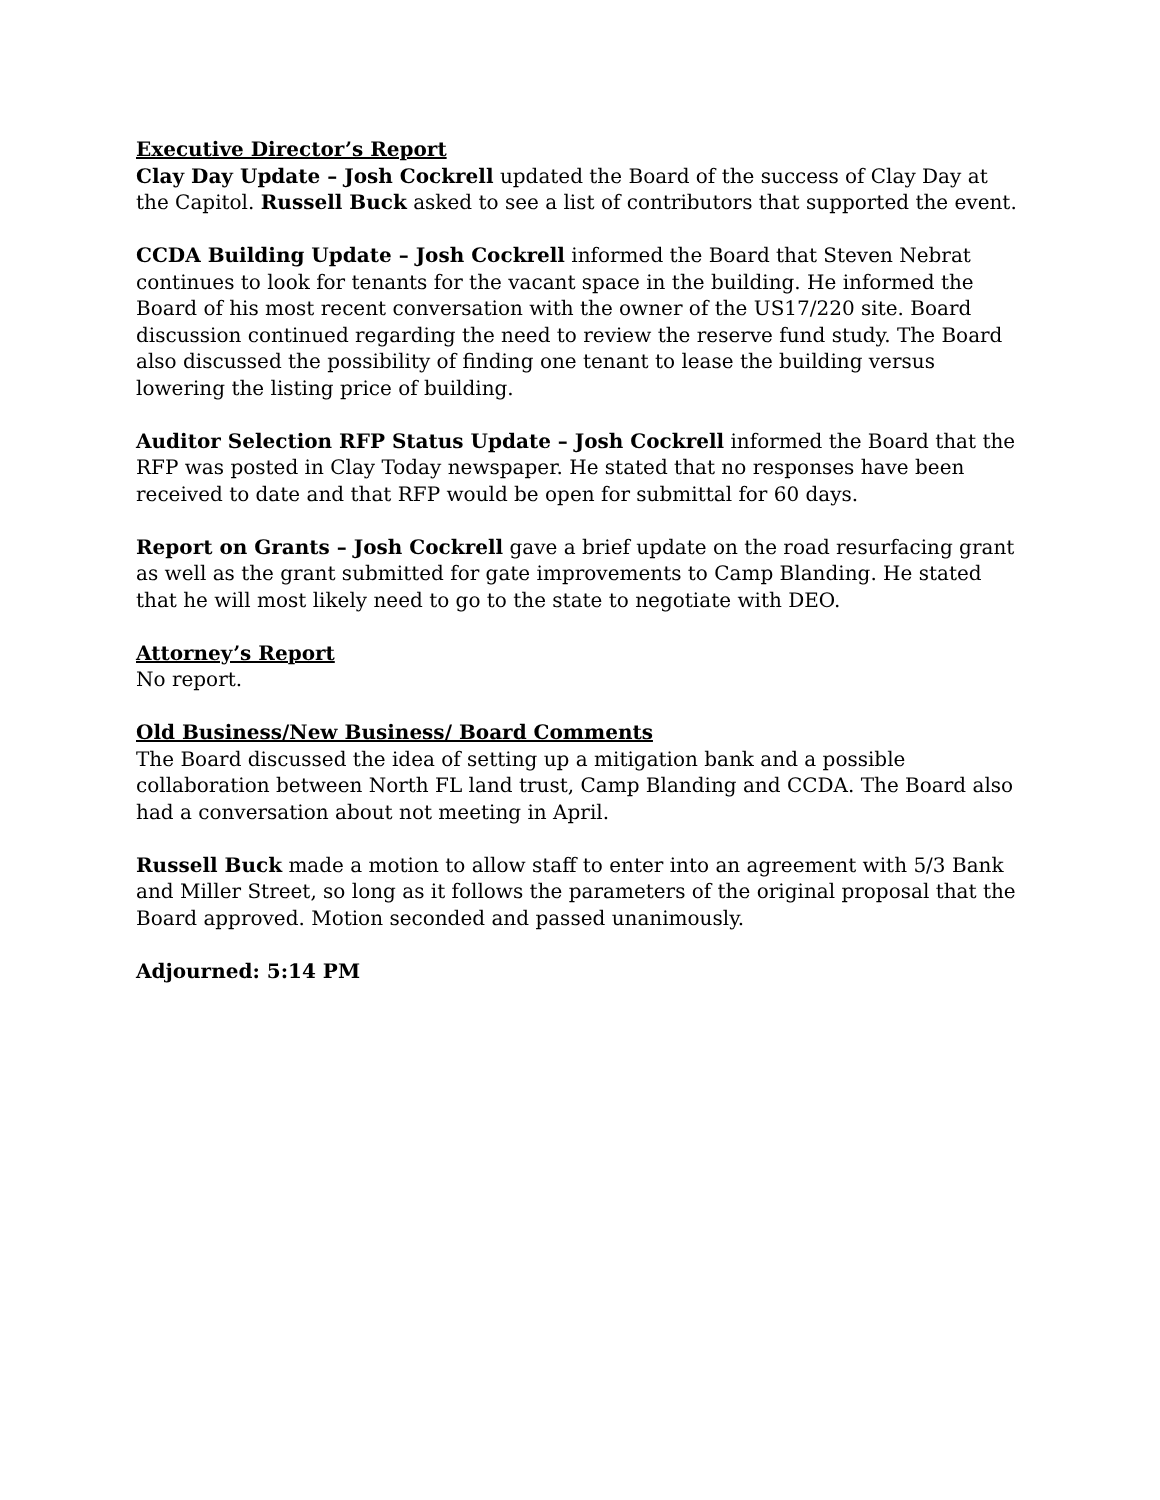Executive Director’s Report
Clay Day Update – Josh Cockrell updated the Board of the success of Clay Day at the Capitol. Russell Buck asked to see a list of contributors that supported the event.
CCDA Building Update – Josh Cockrell informed the Board that Steven Nebrat continues to look for tenants for the vacant space in the building. He informed the Board of his most recent conversation with the owner of the US17/220 site. Board discussion continued regarding the need to review the reserve fund study. The Board also discussed the possibility of finding one tenant to lease the building versus lowering the listing price of building.
Auditor Selection RFP Status Update – Josh Cockrell informed the Board that the RFP was posted in Clay Today newspaper. He stated that no responses have been received to date and that RFP would be open for submittal for 60 days.
Report on Grants – Josh Cockrell gave a brief update on the road resurfacing grant as well as the grant submitted for gate improvements to Camp Blanding. He stated that he will most likely need to go to the state to negotiate with DEO.
Attorney’s Report
No report.
Old Business/New Business/ Board Comments
The Board discussed the idea of setting up a mitigation bank and a possible collaboration between North FL land trust, Camp Blanding and CCDA. The Board also had a conversation about not meeting in April.
Russell Buck made a motion to allow staff to enter into an agreement with 5/3 Bank and Miller Street, so long as it follows the parameters of the original proposal that the Board approved. Motion seconded and passed unanimously.
Adjourned: 5:14 PM